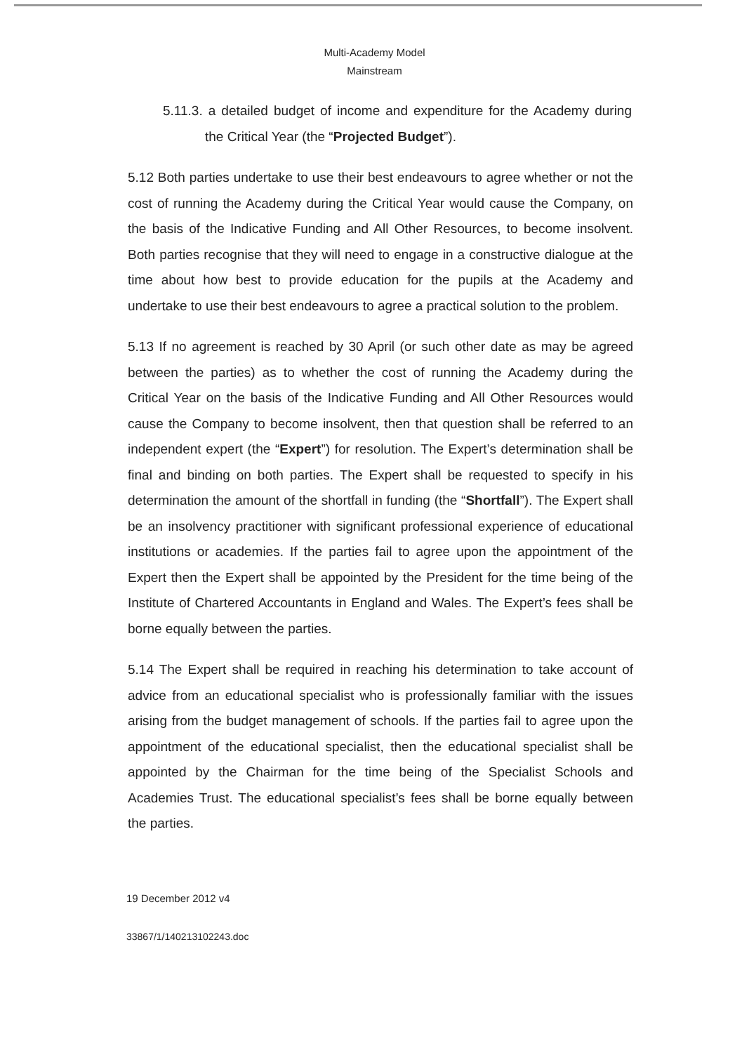Multi-Academy Model
Mainstream
5.11.3. a detailed budget of income and expenditure for the Academy during the Critical Year (the “Projected Budget”).
5.12 Both parties undertake to use their best endeavours to agree whether or not the cost of running the Academy during the Critical Year would cause the Company, on the basis of the Indicative Funding and All Other Resources, to become insolvent. Both parties recognise that they will need to engage in a constructive dialogue at the time about how best to provide education for the pupils at the Academy and undertake to use their best endeavours to agree a practical solution to the problem.
5.13 If no agreement is reached by 30 April (or such other date as may be agreed between the parties) as to whether the cost of running the Academy during the Critical Year on the basis of the Indicative Funding and All Other Resources would cause the Company to become insolvent, then that question shall be referred to an independent expert (the “Expert”) for resolution. The Expert’s determination shall be final and binding on both parties. The Expert shall be requested to specify in his determination the amount of the shortfall in funding (the “Shortfall”). The Expert shall be an insolvency practitioner with significant professional experience of educational institutions or academies. If the parties fail to agree upon the appointment of the Expert then the Expert shall be appointed by the President for the time being of the Institute of Chartered Accountants in England and Wales. The Expert’s fees shall be borne equally between the parties.
5.14 The Expert shall be required in reaching his determination to take account of advice from an educational specialist who is professionally familiar with the issues arising from the budget management of schools. If the parties fail to agree upon the appointment of the educational specialist, then the educational specialist shall be appointed by the Chairman for the time being of the Specialist Schools and Academies Trust. The educational specialist’s fees shall be borne equally between the parties.
19 December 2012 v4
33867/1/140213102243.doc